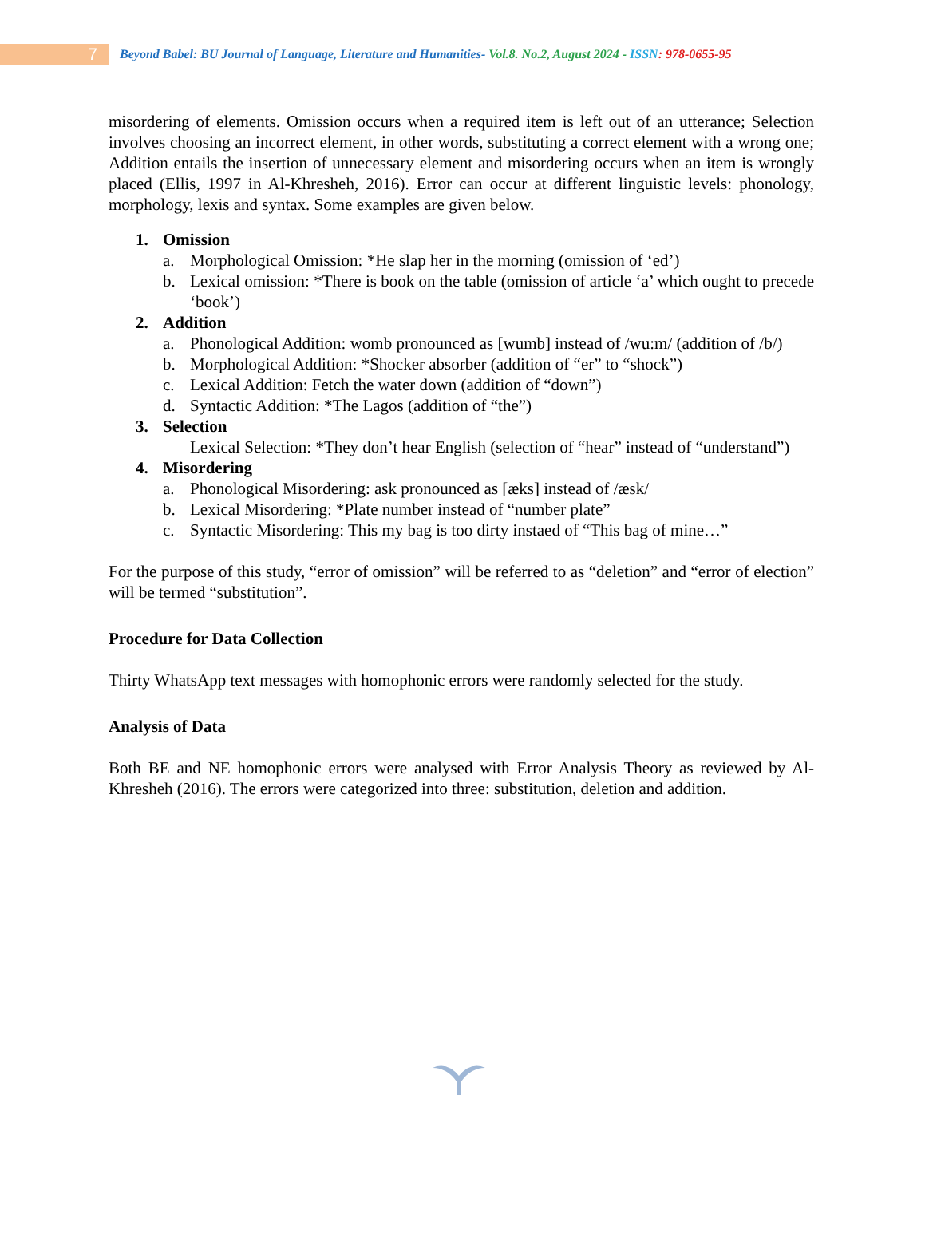7
Beyond Babel: BU Journal of Language, Literature and Humanities- Vol.8. No.2, August 2024 - ISSN: 978-0655-95
misordering of elements. Omission occurs when a required item is left out of an utterance; Selection involves choosing an incorrect element, in other words, substituting a correct element with a wrong one; Addition entails the insertion of unnecessary element and misordering occurs when an item is wrongly placed (Ellis, 1997 in Al-Khresheh, 2016). Error can occur at different linguistic levels: phonology, morphology, lexis and syntax. Some examples are given below.
1. Omission
a. Morphological Omission: *He slap her in the morning (omission of ‘ed’)
b. Lexical omission: *There is book on the table (omission of article ‘a’ which ought to precede ‘book’)
2. Addition
a. Phonological Addition: womb pronounced as [wumb] instead of /wu:m/ (addition of /b/)
b. Morphological Addition: *Shocker absorber (addition of “er” to “shock”)
c. Lexical Addition: Fetch the water down (addition of “down”)
d. Syntactic Addition: *The Lagos (addition of “the”)
3. Selection
Lexical Selection: *They don’t hear English (selection of “hear” instead of “understand”)
4. Misordering
a. Phonological Misordering: ask pronounced as [æks] instead of /æsk/
b. Lexical Misordering: *Plate number instead of “number plate”
c. Syntactic Misordering: This my bag is too dirty instaed of “This bag of mine…”
For the purpose of this study, “error of omission” will be referred to as “deletion” and “error of election” will be termed “substitution”.
Procedure for Data Collection
Thirty WhatsApp text messages with homophonic errors were randomly selected for the study.
Analysis of Data
Both BE and NE homophonic errors were analysed with Error Analysis Theory as reviewed by Al-Khresheh (2016). The errors were categorized into three: substitution, deletion and addition.